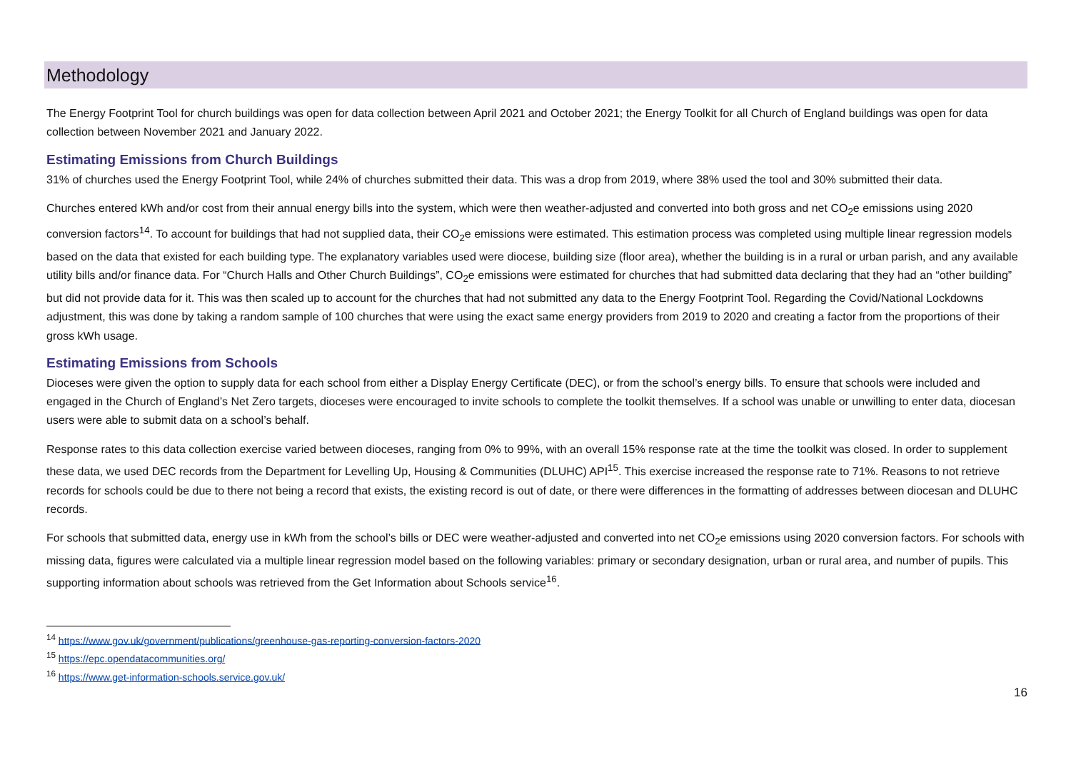Methodology
The Energy Footprint Tool for church buildings was open for data collection between April 2021 and October 2021; the Energy Toolkit for all Church of England buildings was open for data collection between November 2021 and January 2022.
Estimating Emissions from Church Buildings
31% of churches used the Energy Footprint Tool, while 24% of churches submitted their data. This was a drop from 2019, where 38% used the tool and 30% submitted their data.
Churches entered kWh and/or cost from their annual energy bills into the system, which were then weather-adjusted and converted into both gross and net CO<sub>2</sub>e emissions using 2020 conversion factors<sup>14</sup>. To account for buildings that had not supplied data, their CO<sub>2</sub>e emissions were estimated. This estimation process was completed using multiple linear regression models based on the data that existed for each building type. The explanatory variables used were diocese, building size (floor area), whether the building is in a rural or urban parish, and any available utility bills and/or finance data. For “Church Halls and Other Church Buildings”, CO<sub>2</sub>e emissions were estimated for churches that had submitted data declaring that they had an “other building” but did not provide data for it. This was then scaled up to account for the churches that had not submitted any data to the Energy Footprint Tool. Regarding the Covid/National Lockdowns adjustment, this was done by taking a random sample of 100 churches that were using the exact same energy providers from 2019 to 2020 and creating a factor from the proportions of their gross kWh usage.
Estimating Emissions from Schools
Dioceses were given the option to supply data for each school from either a Display Energy Certificate (DEC), or from the school’s energy bills. To ensure that schools were included and engaged in the Church of England’s Net Zero targets, dioceses were encouraged to invite schools to complete the toolkit themselves. If a school was unable or unwilling to enter data, diocesan users were able to submit data on a school’s behalf.
Response rates to this data collection exercise varied between dioceses, ranging from 0% to 99%, with an overall 15% response rate at the time the toolkit was closed. In order to supplement these data, we used DEC records from the Department for Levelling Up, Housing & Communities (DLUHC) API<sup>15</sup>. This exercise increased the response rate to 71%. Reasons to not retrieve records for schools could be due to there not being a record that exists, the existing record is out of date, or there were differences in the formatting of addresses between diocesan and DLUHC records.
For schools that submitted data, energy use in kWh from the school’s bills or DEC were weather-adjusted and converted into net CO<sub>2</sub>e emissions using 2020 conversion factors. For schools with missing data, figures were calculated via a multiple linear regression model based on the following variables: primary or secondary designation, urban or rural area, and number of pupils. This supporting information about schools was retrieved from the Get Information about Schools service<sup>16</sup>.
<sup>14</sup> https://www.gov.uk/government/publications/greenhouse-gas-reporting-conversion-factors-2020
<sup>15</sup> https://epc.opendatacommunities.org/
<sup>16</sup> https://www.get-information-schools.service.gov.uk/
16